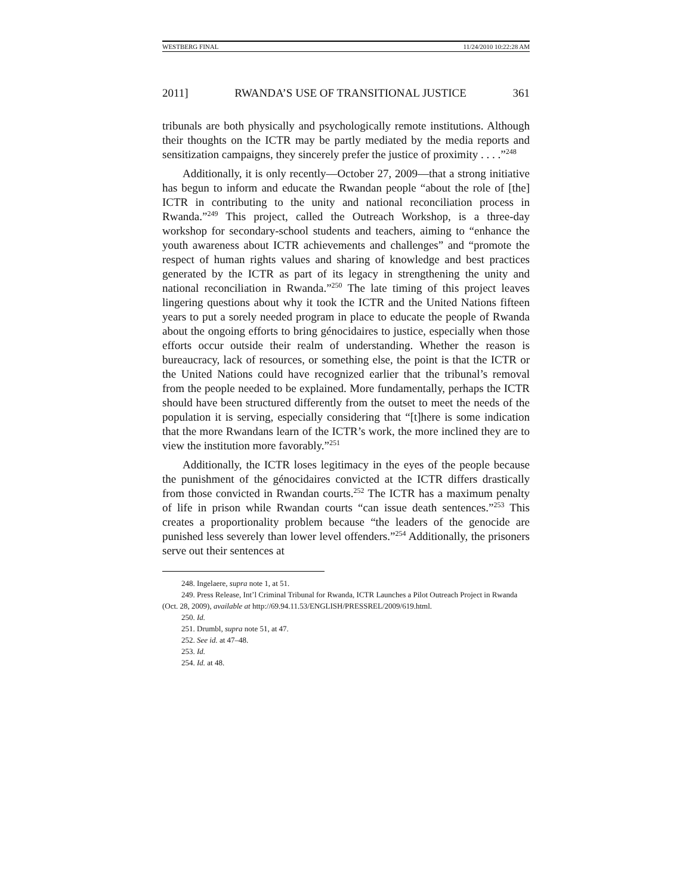WESTBERG FINAL 11/24/2010 10:22:28 AM
2011] RWANDA’S USE OF TRANSITIONAL JUSTICE 361
tribunals are both physically and psychologically remote institutions. Although their thoughts on the ICTR may be partly mediated by the media reports and sensitization campaigns, they sincerely prefer the justice of proximity . . . .”<sup>248</sup>
Additionally, it is only recently—October 27, 2009—that a strong initiative has begun to inform and educate the Rwandan people “about the role of [the] ICTR in contributing to the unity and national reconciliation process in Rwanda.”<sup>249</sup> This project, called the Outreach Workshop, is a three-day workshop for secondary-school students and teachers, aiming to “enhance the youth awareness about ICTR achievements and challenges” and “promote the respect of human rights values and sharing of knowledge and best practices generated by the ICTR as part of its legacy in strengthening the unity and national reconciliation in Rwanda.”<sup>250</sup> The late timing of this project leaves lingering questions about why it took the ICTR and the United Nations fifteen years to put a sorely needed program in place to educate the people of Rwanda about the ongoing efforts to bring génocidaires to justice, especially when those efforts occur outside their realm of understanding. Whether the reason is bureaucracy, lack of resources, or something else, the point is that the ICTR or the United Nations could have recognized earlier that the tribunal’s removal from the people needed to be explained. More fundamentally, perhaps the ICTR should have been structured differently from the outset to meet the needs of the population it is serving, especially considering that “[t]here is some indication that the more Rwandans learn of the ICTR’s work, the more inclined they are to view the institution more favorably.”<sup>251</sup>
Additionally, the ICTR loses legitimacy in the eyes of the people because the punishment of the génocidaires convicted at the ICTR differs drastically from those convicted in Rwandan courts.<sup>252</sup> The ICTR has a maximum penalty of life in prison while Rwandan courts “can issue death sentences.”<sup>253</sup> This creates a proportionality problem because “the leaders of the genocide are punished less severely than lower level offenders.”<sup>254</sup> Additionally, the prisoners serve out their sentences at
248. Ingelaere, supra note 1, at 51.
249. Press Release, Int’l Criminal Tribunal for Rwanda, ICTR Launches a Pilot Outreach Project in Rwanda (Oct. 28, 2009), available at http://69.94.11.53/ENGLISH/PRESSREL/2009/619.html.
250. Id.
251. Drumbl, supra note 51, at 47.
252. See id. at 47–48.
253. Id.
254. Id. at 48.